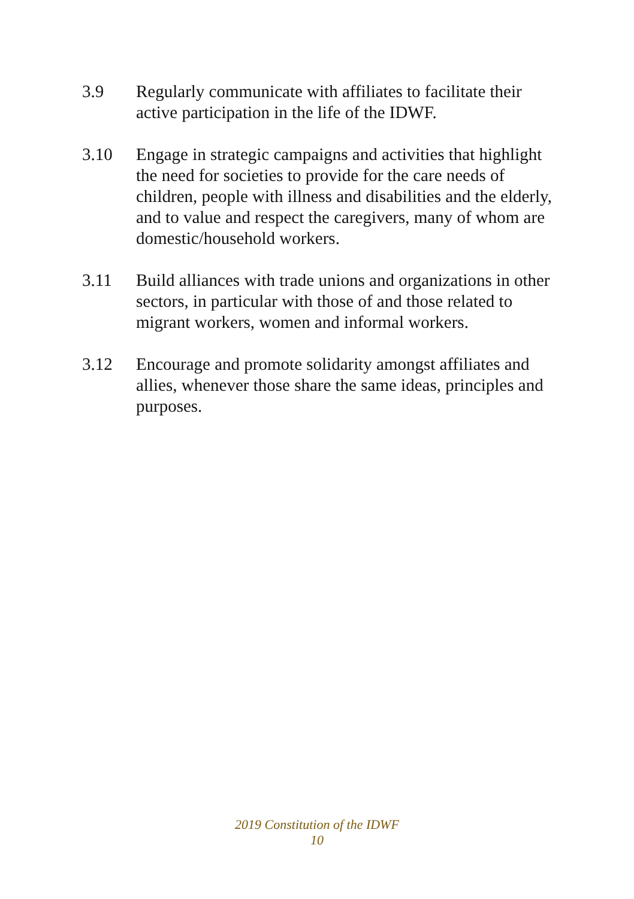3.9 Regularly communicate with affiliates to facilitate their active participation in the life of the IDWF.
3.10 Engage in strategic campaigns and activities that highlight the need for societies to provide for the care needs of children, people with illness and disabilities and the elderly, and to value and respect the caregivers, many of whom are domestic/household workers.
3.11 Build alliances with trade unions and organizations in other sectors, in particular with those of and those related to migrant workers, women and informal workers.
3.12 Encourage and promote solidarity amongst affiliates and allies, whenever those share the same ideas, principles and purposes.
2019 Constitution of the IDWF
10